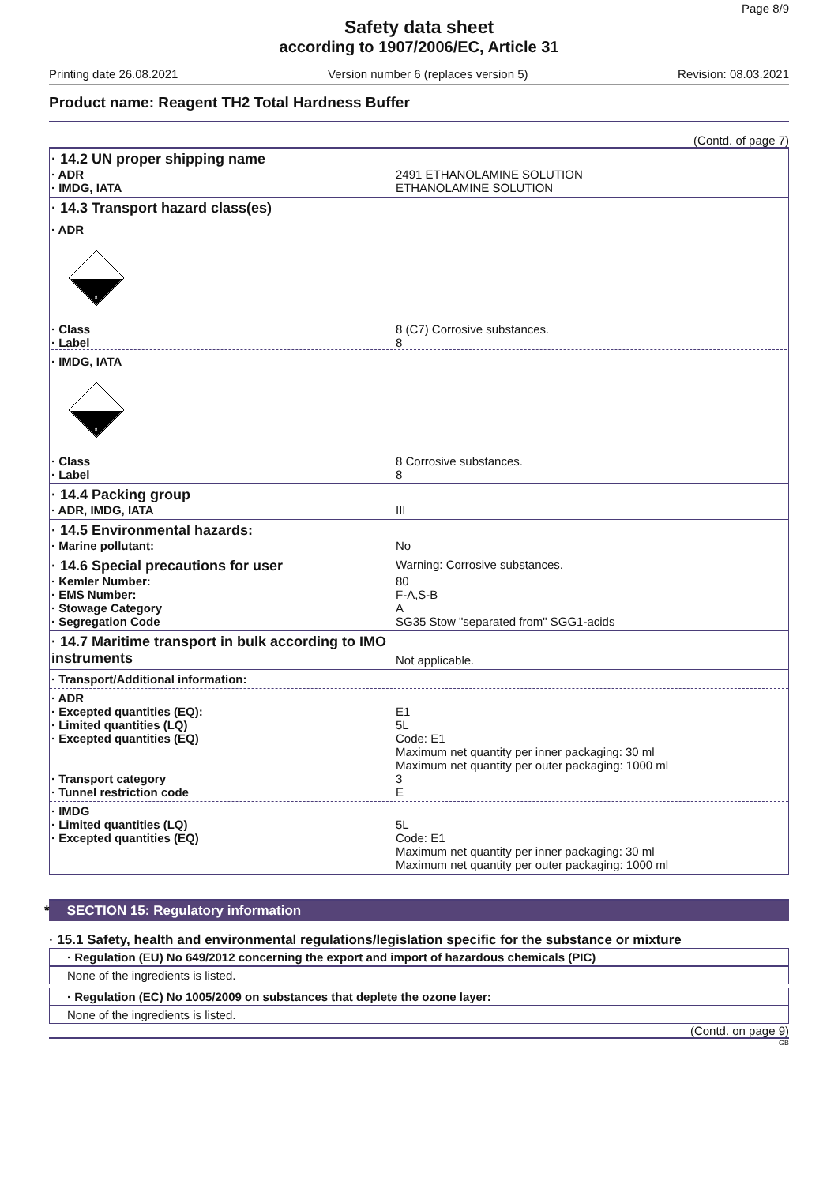Page 8/9
Safety data sheet
according to 1907/2006/EC, Article 31
Printing date 26.08.2021 Version number 6 (replaces version 5) Revision: 08.03.2021
Product name: Reagent TH2 Total Hardness Buffer
(Contd. of page 7)
· 14.2 UN proper shipping name
· ADR 2491 ETHANOLAMINE SOLUTION
· IMDG, IATA ETHANOLAMINE SOLUTION
· 14.3 Transport hazard class(es)
· ADR
8
· Class 8 (C7) Corrosive substances.
· Label 8
· IMDG, IATA
8
· Class 8 Corrosive substances.
· Label 8
· 14.4 Packing group
· ADR, IMDG, IATA III
· 14.5 Environmental hazards:
· Marine pollutant: No
· 14.6 Special precautions for user Warning: Corrosive substances.
· Kemler Number: 80
· EMS Number: F-A,S-B
· Stowage Category A
· Segregation Code SG35 Stow "separated from" SGG1-acids
· 14.7 Maritime transport in bulk according to IMO instruments Not applicable.
· Transport/Additional information:
· ADR
· Excepted quantities (EQ): E1
· Limited quantities (LQ) 5L
· Excepted quantities (EQ) Code: E1
Maximum net quantity per inner packaging: 30 ml
Maximum net quantity per outer packaging: 1000 ml
· Transport category 3
· Tunnel restriction code E
· IMDG
· Limited quantities (LQ) 5L
· Excepted quantities (EQ) Code: E1
Maximum net quantity per inner packaging: 30 ml
Maximum net quantity per outer packaging: 1000 ml
* SECTION 15: Regulatory information
· 15.1 Safety, health and environmental regulations/legislation specific for the substance or mixture
· Regulation (EU) No 649/2012 concerning the export and import of hazardous chemicals (PIC)
None of the ingredients is listed.
· Regulation (EC) No 1005/2009 on substances that deplete the ozone layer:
None of the ingredients is listed.
(Contd. on page 9)
GB